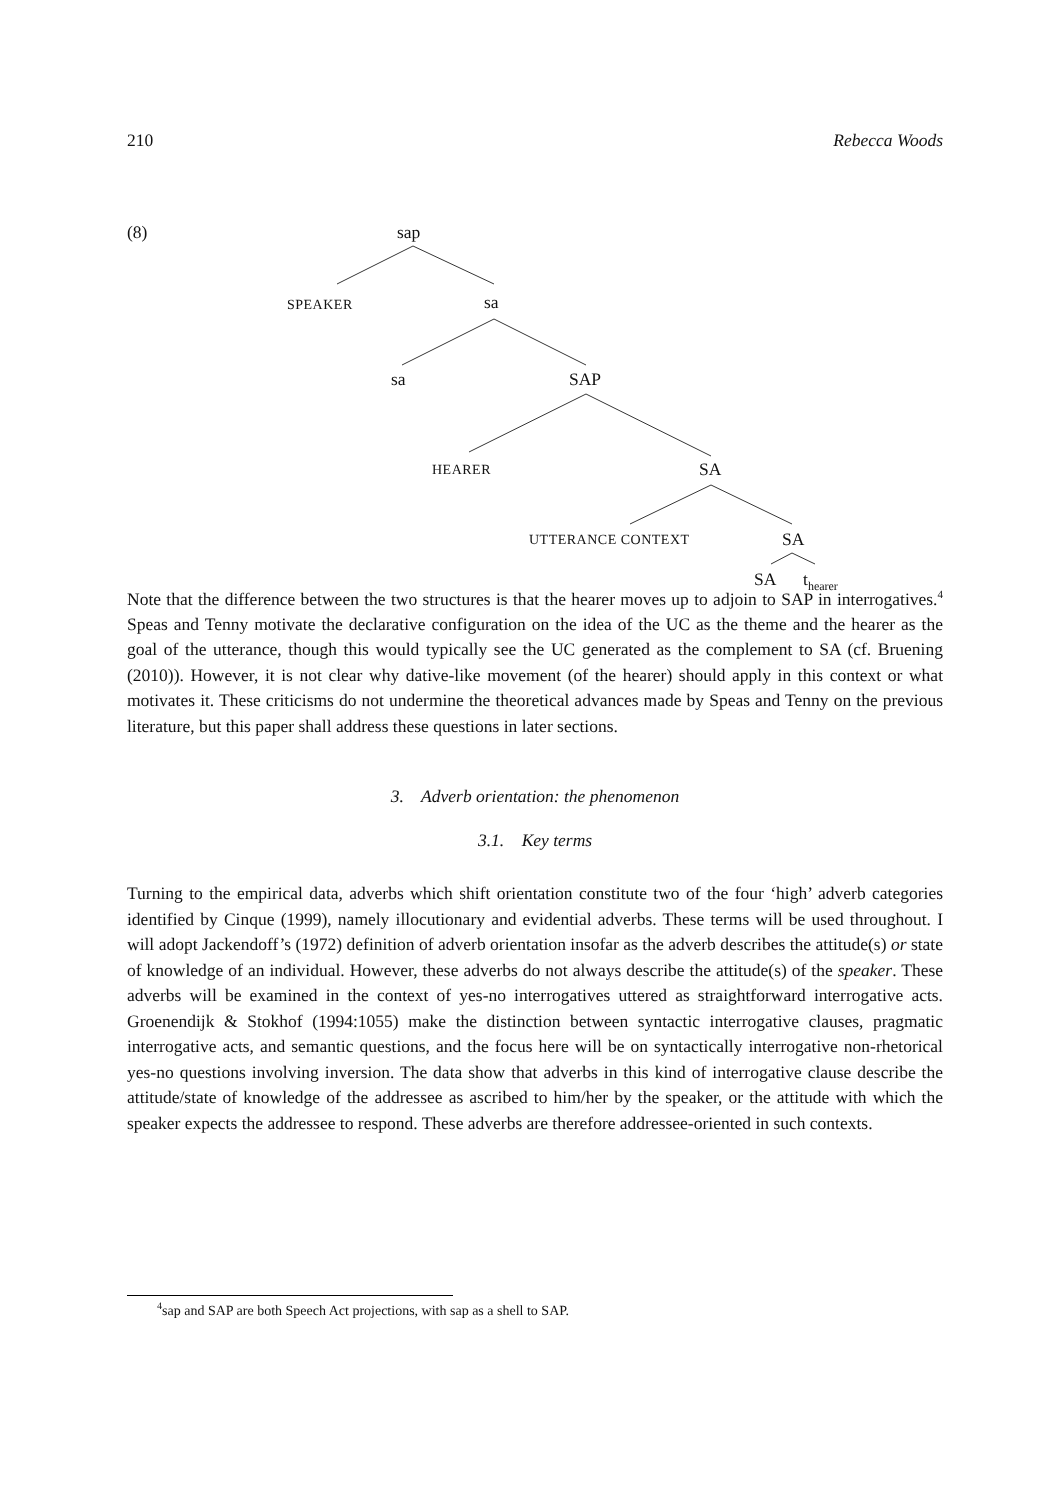210 Rebecca Woods
(8) sap
SPEAKER sa
sa SAP
HEARER SA
UTTERANCE CONTEXT SA
SA t<sub>hearer</sub>
Note that the difference between the two structures is that the hearer moves up to adjoin to SAP in interrogatives.<sup>4</sup> Speas and Tenny motivate the declarative configuration on the idea of the UC as the theme and the hearer as the goal of the utterance, though this would typically see the UC generated as the complement to SA (cf. Bruening (2010)). However, it is not clear why dative-like movement (of the hearer) should apply in this context or what motivates it. These criticisms do not undermine the theoretical advances made by Speas and Tenny on the previous literature, but this paper shall address these questions in later sections.
3. Adverb orientation: the phenomenon
3.1. Key terms
Turning to the empirical data, adverbs which shift orientation constitute two of the four ‘high’ adverb categories identified by Cinque (1999), namely illocutionary and evidential adverbs. These terms will be used throughout. I will adopt Jackendoff’s (1972) definition of adverb orientation insofar as the adverb describes the attitude(s) or state of knowledge of an individual. However, these adverbs do not always describe the attitude(s) of the speaker. These adverbs will be examined in the context of yes-no interrogatives uttered as straightforward interrogative acts. Groenendijk & Stokhof (1994:1055) make the distinction between syntactic interrogative clauses, pragmatic interrogative acts, and semantic questions, and the focus here will be on syntactically interrogative non-rhetorical yes-no questions involving inversion. The data show that adverbs in this kind of interrogative clause describe the attitude/state of knowledge of the addressee as ascribed to him/her by the speaker, or the attitude with which the speaker expects the addressee to respond. These adverbs are therefore addressee-oriented in such contexts.
<sup>4</sup> sap and SAP are both Speech Act projections, with sap as a shell to SAP.